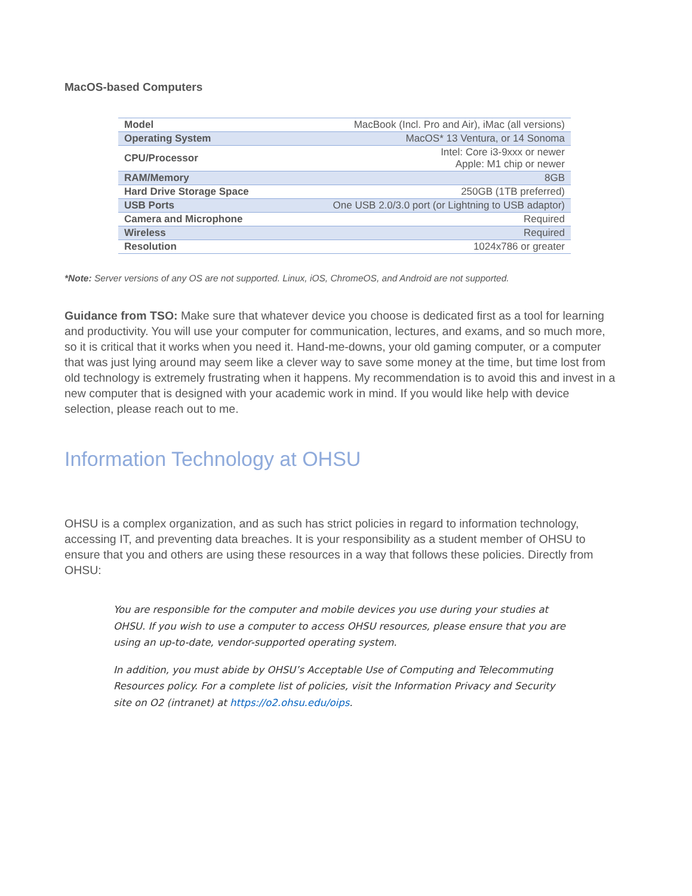MacOS-based Computers
| Model | MacBook (Incl. Pro and Air), iMac (all versions) |
| Operating System | MacOS* 13 Ventura, or 14 Sonoma |
| CPU/Processor | Intel: Core i3-9xxx or newer Apple: M1 chip or newer |
| RAM/Memory | 8GB |
| Hard Drive Storage Space | 250GB (1TB preferred) |
| USB Ports | One USB 2.0/3.0 port (or Lightning to USB adaptor) |
| Camera and Microphone | Required |
| Wireless | Required |
| Resolution | 1024x786 or greater |
*Note: Server versions of any OS are not supported. Linux, iOS, ChromeOS, and Android are not supported.
Guidance from TSO: Make sure that whatever device you choose is dedicated first as a tool for learning and productivity. You will use your computer for communication, lectures, and exams, and so much more, so it is critical that it works when you need it. Hand-me-downs, your old gaming computer, or a computer that was just lying around may seem like a clever way to save some money at the time, but time lost from old technology is extremely frustrating when it happens. My recommendation is to avoid this and invest in a new computer that is designed with your academic work in mind. If you would like help with device selection, please reach out to me.
Information Technology at OHSU
OHSU is a complex organization, and as such has strict policies in regard to information technology, accessing IT, and preventing data breaches. It is your responsibility as a student member of OHSU to ensure that you and others are using these resources in a way that follows these policies. Directly from OHSU:
You are responsible for the computer and mobile devices you use during your studies at OHSU. If you wish to use a computer to access OHSU resources, please ensure that you are using an up-to-date, vendor-supported operating system.
In addition, you must abide by OHSU’s Acceptable Use of Computing and Telecommuting Resources policy. For a complete list of policies, visit the Information Privacy and Security site on O2 (intranet) at https://o2.ohsu.edu/oips.